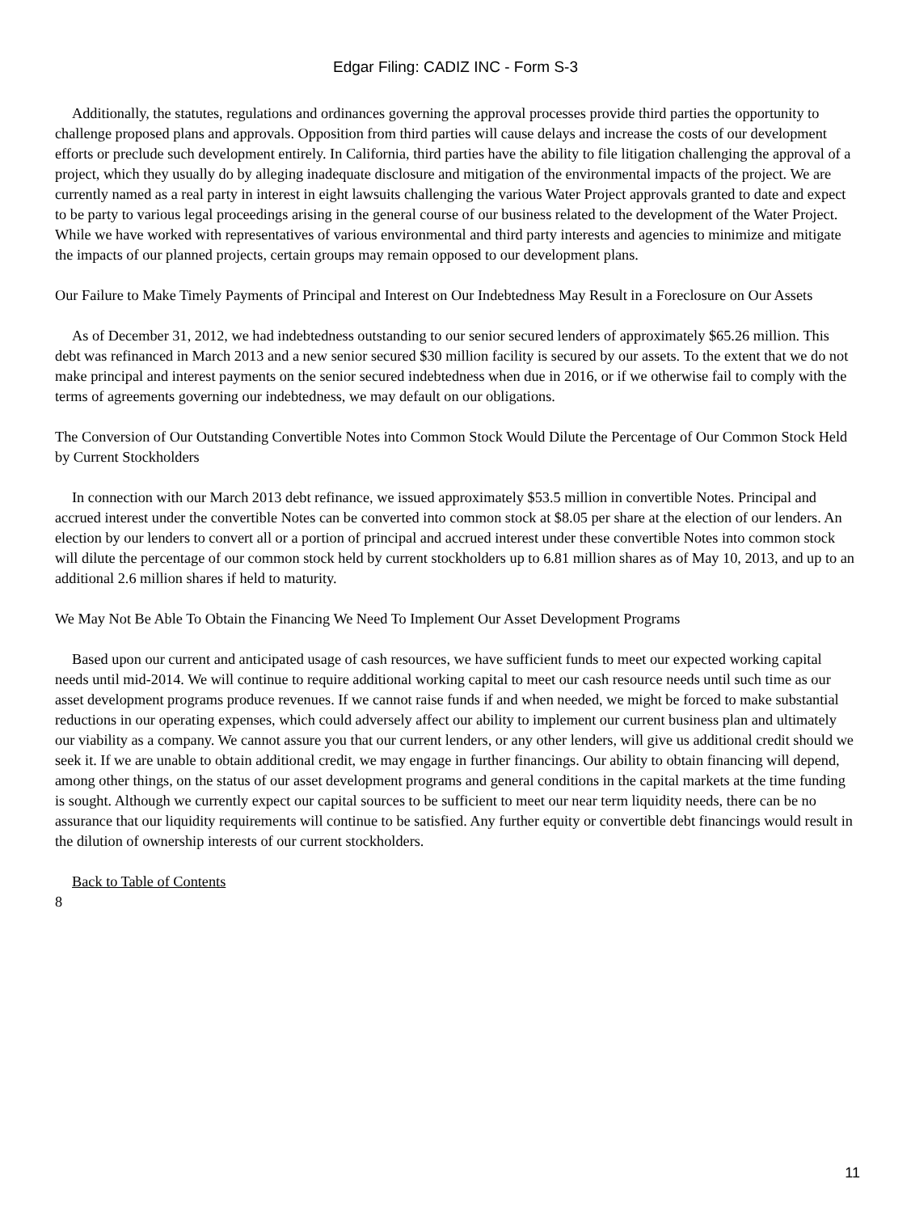Edgar Filing: CADIZ INC - Form S-3
Additionally, the statutes, regulations and ordinances governing the approval processes provide third parties the opportunity to challenge proposed plans and approvals. Opposition from third parties will cause delays and increase the costs of our development efforts or preclude such development entirely. In California, third parties have the ability to file litigation challenging the approval of a project, which they usually do by alleging inadequate disclosure and mitigation of the environmental impacts of the project. We are currently named as a real party in interest in eight lawsuits challenging the various Water Project approvals granted to date and expect to be party to various legal proceedings arising in the general course of our business related to the development of the Water Project. While we have worked with representatives of various environmental and third party interests and agencies to minimize and mitigate the impacts of our planned projects, certain groups may remain opposed to our development plans.
Our Failure to Make Timely Payments of Principal and Interest on Our Indebtedness May Result in a Foreclosure on Our Assets
As of December 31, 2012, we had indebtedness outstanding to our senior secured lenders of approximately $65.26 million. This debt was refinanced in March 2013 and a new senior secured $30 million facility is secured by our assets. To the extent that we do not make principal and interest payments on the senior secured indebtedness when due in 2016, or if we otherwise fail to comply with the terms of agreements governing our indebtedness, we may default on our obligations.
The Conversion of Our Outstanding Convertible Notes into Common Stock Would Dilute the Percentage of Our Common Stock Held by Current Stockholders
In connection with our March 2013 debt refinance, we issued approximately $53.5 million in convertible Notes. Principal and accrued interest under the convertible Notes can be converted into common stock at $8.05 per share at the election of our lenders. An election by our lenders to convert all or a portion of principal and accrued interest under these convertible Notes into common stock will dilute the percentage of our common stock held by current stockholders up to 6.81 million shares as of May 10, 2013, and up to an additional 2.6 million shares if held to maturity.
We May Not Be Able To Obtain the Financing We Need To Implement Our Asset Development Programs
Based upon our current and anticipated usage of cash resources, we have sufficient funds to meet our expected working capital needs until mid-2014. We will continue to require additional working capital to meet our cash resource needs until such time as our asset development programs produce revenues. If we cannot raise funds if and when needed, we might be forced to make substantial reductions in our operating expenses, which could adversely affect our ability to implement our current business plan and ultimately our viability as a company. We cannot assure you that our current lenders, or any other lenders, will give us additional credit should we seek it. If we are unable to obtain additional credit, we may engage in further financings. Our ability to obtain financing will depend, among other things, on the status of our asset development programs and general conditions in the capital markets at the time funding is sought. Although we currently expect our capital sources to be sufficient to meet our near term liquidity needs, there can be no assurance that our liquidity requirements will continue to be satisfied. Any further equity or convertible debt financings would result in the dilution of ownership interests of our current stockholders.
Back to Table of Contents
8
11